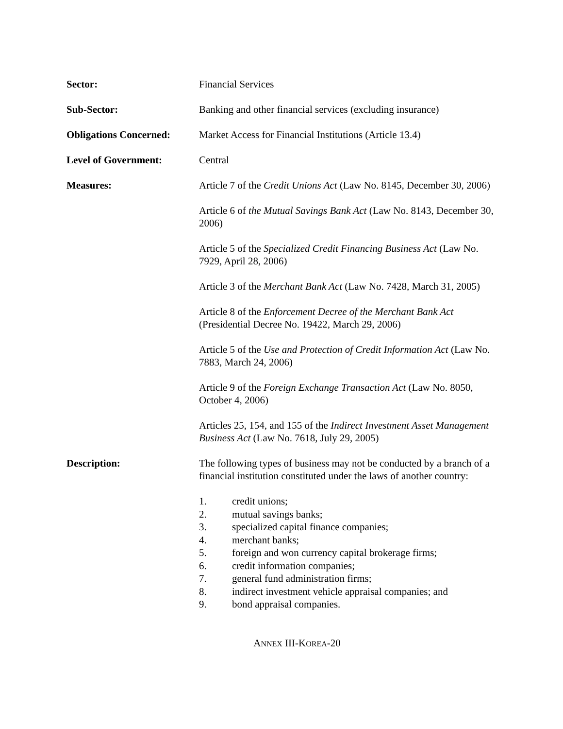Sector: Financial Services
Sub-Sector: Banking and other financial services (excluding insurance)
Obligations Concerned:
Market Access for Financial Institutions (Article 13.4)
Level of Government: Central
Measures: Article 7 of the Credit Unions Act (Law No. 8145, December 30, 2006)
Article 6 of the Mutual Savings Bank Act (Law No. 8143, December 30, 2006)
Article 5 of the Specialized Credit Financing Business Act (Law No. 7929, April 28, 2006)
Article 3 of the Merchant Bank Act (Law No. 7428, March 31, 2005)
Article 8 of the Enforcement Decree of the Merchant Bank Act (Presidential Decree No. 19422, March 29, 2006)
Article 5 of the Use and Protection of Credit Information Act (Law No. 7883, March 24, 2006)
Article 9 of the Foreign Exchange Transaction Act (Law No. 8050, October 4, 2006)
Articles 25, 154, and 155 of the Indirect Investment Asset Management Business Act (Law No. 7618, July 29, 2005)
Description: The following types of business may not be conducted by a branch of a financial institution constituted under the laws of another country:
1. credit unions;
2. mutual savings banks;
3. specialized capital finance companies;
4. merchant banks;
5. foreign and won currency capital brokerage firms;
6. credit information companies;
7. general fund administration firms;
8. indirect investment vehicle appraisal companies; and
9. bond appraisal companies.
ANNEX III-KOREA-20